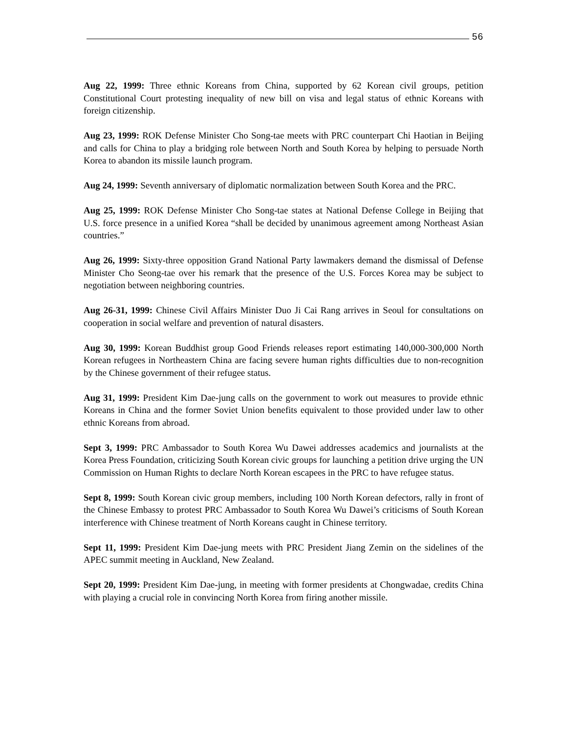56
Aug 22, 1999: Three ethnic Koreans from China, supported by 62 Korean civil groups, petition Constitutional Court protesting inequality of new bill on visa and legal status of ethnic Koreans with foreign citizenship.
Aug 23, 1999: ROK Defense Minister Cho Song-tae meets with PRC counterpart Chi Haotian in Beijing and calls for China to play a bridging role between North and South Korea by helping to persuade North Korea to abandon its missile launch program.
Aug 24, 1999: Seventh anniversary of diplomatic normalization between South Korea and the PRC.
Aug 25, 1999: ROK Defense Minister Cho Song-tae states at National Defense College in Beijing that U.S. force presence in a unified Korea “shall be decided by unanimous agreement among Northeast Asian countries.”
Aug 26, 1999: Sixty-three opposition Grand National Party lawmakers demand the dismissal of Defense Minister Cho Seong-tae over his remark that the presence of the U.S. Forces Korea may be subject to negotiation between neighboring countries.
Aug 26-31, 1999: Chinese Civil Affairs Minister Duo Ji Cai Rang arrives in Seoul for consultations on cooperation in social welfare and prevention of natural disasters.
Aug 30, 1999: Korean Buddhist group Good Friends releases report estimating 140,000-300,000 North Korean refugees in Northeastern China are facing severe human rights difficulties due to non-recognition by the Chinese government of their refugee status.
Aug 31, 1999: President Kim Dae-jung calls on the government to work out measures to provide ethnic Koreans in China and the former Soviet Union benefits equivalent to those provided under law to other ethnic Koreans from abroad.
Sept 3, 1999: PRC Ambassador to South Korea Wu Dawei addresses academics and journalists at the Korea Press Foundation, criticizing South Korean civic groups for launching a petition drive urging the UN Commission on Human Rights to declare North Korean escapees in the PRC to have refugee status.
Sept 8, 1999: South Korean civic group members, including 100 North Korean defectors, rally in front of the Chinese Embassy to protest PRC Ambassador to South Korea Wu Dawei’s criticisms of South Korean interference with Chinese treatment of North Koreans caught in Chinese territory.
Sept 11, 1999: President Kim Dae-jung meets with PRC President Jiang Zemin on the sidelines of the APEC summit meeting in Auckland, New Zealand.
Sept 20, 1999: President Kim Dae-jung, in meeting with former presidents at Chongwadae, credits China with playing a crucial role in convincing North Korea from firing another missile.